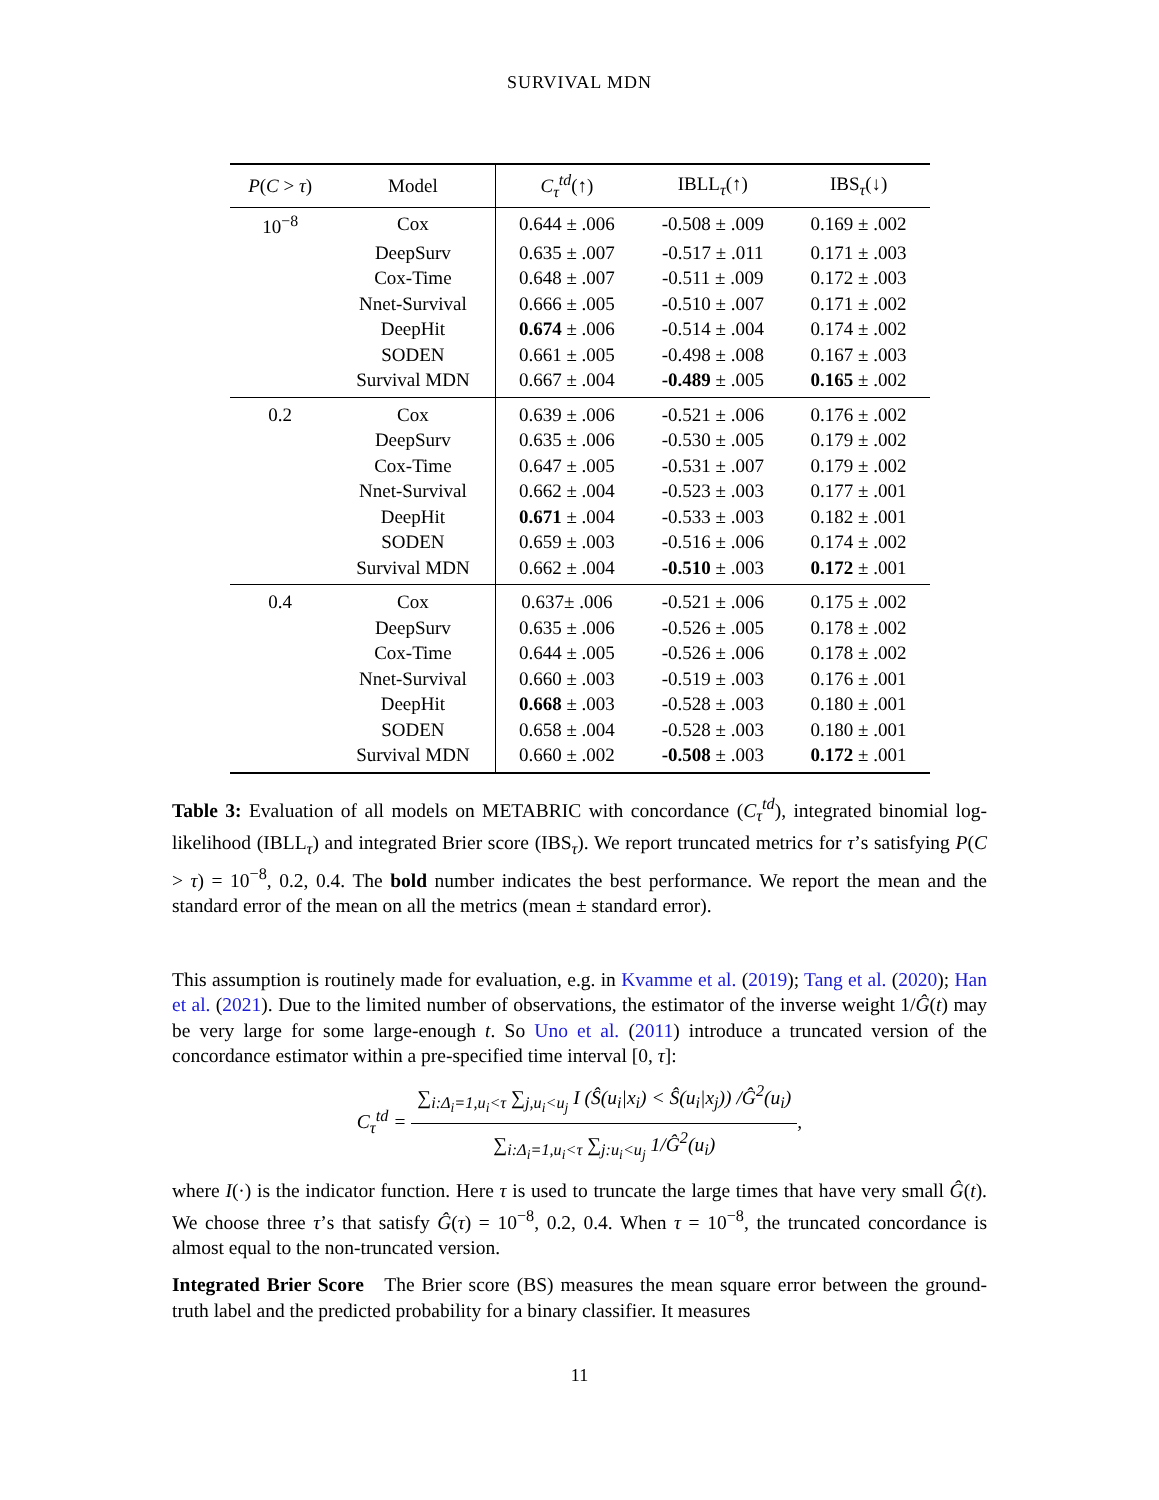SURVIVAL MDN
| P ( C > τ ) | Model | C<sub>τ</sub><sup>td</sup>(↑) | IBLL<sub>τ</sub>(↑) | IBS<sub>τ</sub>(↓) |
| --- | --- | --- | --- | --- |
| 10<sup>−8</sup> | Cox | 0.644 ± .006 | -0.508 ± .009 | 0.169 ± .002 |
| | DeepSurv | 0.635 ± .007 | -0.517 ± .011 | 0.171 ± .003 |
| | Cox-Time | 0.648 ± .007 | -0.511 ± .009 | 0.172 ± .003 |
| | Nnet-Survival | 0.666 ± .005 | -0.510 ± .007 | 0.171 ± .002 |
| | DeepHit | 0.674 ± .006 | -0.514 ± .004 | 0.174 ± .002 |
| | SODEN | 0.661 ± .005 | -0.498 ± .008 | 0.167 ± .003 |
| | Survival MDN | 0.667 ± .004 | -0.489 ± .005 | 0.165 ± .002 |
| 0.2 | Cox | 0.639 ± .006 | -0.521 ± .006 | 0.176 ± .002 |
| | DeepSurv | 0.635 ± .006 | -0.530 ± .005 | 0.179 ± .002 |
| | Cox-Time | 0.647 ± .005 | -0.531 ± .007 | 0.179 ± .002 |
| | Nnet-Survival | 0.662 ± .004 | -0.523 ± .003 | 0.177 ± .001 |
| | DeepHit | 0.671 ± .004 | -0.533 ± .003 | 0.182 ± .001 |
| | SODEN | 0.659 ± .003 | -0.516 ± .006 | 0.174 ± .002 |
| | Survival MDN | 0.662 ± .004 | -0.510 ± .003 | 0.172 ± .001 |
| 0.4 | Cox | 0.637± .006 | -0.521 ± .006 | 0.175 ± .002 |
| | DeepSurv | 0.635 ± .006 | -0.526 ± .005 | 0.178 ± .002 |
| | Cox-Time | 0.644 ± .005 | -0.526 ± .006 | 0.178 ± .002 |
| | Nnet-Survival | 0.660 ± .003 | -0.519 ± .003 | 0.176 ± .001 |
| | DeepHit | 0.668 ± .003 | -0.528 ± .003 | 0.180 ± .001 |
| | SODEN | 0.658 ± .004 | -0.528 ± .003 | 0.180 ± .001 |
| | Survival MDN | 0.660 ± .002 | -0.508 ± .003 | 0.172 ± .001 |
Table 3: Evaluation of all models on METABRIC with concordance (C<sub>τ</sub><sup>td</sup>), integrated binomial log-likelihood (IBLL<sub>τ</sub>) and integrated Brier score (IBS<sub>τ</sub>). We report truncated metrics for τ’s satisfying P(C > τ) = 10<sup>−8</sup>, 0.2, 0.4. The bold number indicates the best performance. We report the mean and the standard error of the mean on all the metrics (mean ± standard error).
This assumption is routinely made for evaluation, e.g. in Kvamme et al. (2019); Tang et al. (2020); Han et al. (2021). Due to the limited number of observations, the estimator of the inverse weight 1/Ĝ(t) may be very large for some large-enough t. So Uno et al. (2011) introduce a truncated version of the concordance estimator within a pre-specified time interval [0, τ]:
C<sub>τ</sub><sup>td</sup> = ∑<sub>i:Δ<sub>i</sub>=1,u<sub>i</sub><τ</sub> ∑<sub>j,u<sub>i</sub><u<sub>j</sub></sub> I (Ŝ(u<sub>i</sub>|x<sub>i</sub>) < Ŝ(u<sub>i</sub>|x<sub>j</sub>)) /Ĝ<sup>2</sup>(u<sub>i</sub>) ∑<sub>i:Δ<sub>i</sub>=1,u<sub>i</sub><τ</sub> ∑<sub>j:u<sub>i</sub><u<sub>j</sub></sub> 1/Ĝ<sup>2</sup>(u<sub>i</sub>),
where I(·) is the indicator function. Here τ is used to truncate the large times that have very small Ĝ(t). We choose three τ’s that satisfy Ĝ(τ) = 10<sup>−8</sup>, 0.2, 0.4. When τ = 10<sup>−8</sup>, the truncated concordance is almost equal to the non-truncated version.
Integrated Brier Score The Brier score (BS) measures the mean square error between the ground-truth label and the predicted probability for a binary classifier. It measures
11